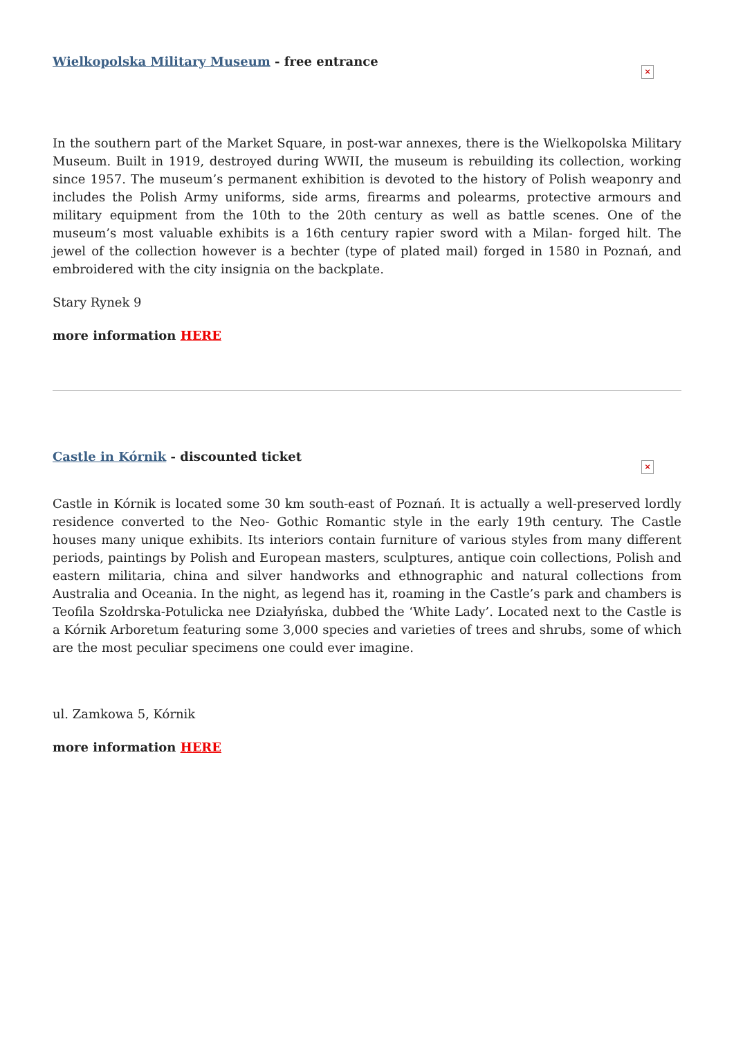Wielkopolska Military Museum - free entrance
×
In the southern part of the Market Square, in post-war annexes, there is the Wielkopolska Military Museum. Built in 1919, destroyed during WWII, the museum is rebuilding its collection, working since 1957. The museum’s permanent exhibition is devoted to the history of Polish weaponry and includes the Polish Army uniforms, side arms, firearms and polearms, protective armours and military equipment from the 10th to the 20th century as well as battle scenes. One of the museum’s most valuable exhibits is a 16th century rapier sword with a Milan- forged hilt. The jewel of the collection however is a bechter (type of plated mail) forged in 1580 in Poznań, and embroidered with the city insignia on the backplate.
Stary Rynek 9
more information HERE
Castle in Kórnik - discounted ticket
×
Castle in Kórnik is located some 30 km south-east of Poznań. It is actually a well-preserved lordly residence converted to the Neo- Gothic Romantic style in the early 19th century. The Castle houses many unique exhibits. Its interiors contain furniture of various styles from many different periods, paintings by Polish and European masters, sculptures, antique coin collections, Polish and eastern militaria, china and silver handworks and ethnographic and natural collections from Australia and Oceania. In the night, as legend has it, roaming in the Castle’s park and chambers is Teofila Szołdrska-Potulicka nee Działyńska, dubbed the ‘White Lady’. Located next to the Castle is a Kórnik Arboretum featuring some 3,000 species and varieties of trees and shrubs, some of which are the most peculiar specimens one could ever imagine.
ul. Zamkowa 5, Kórnik
more information HERE